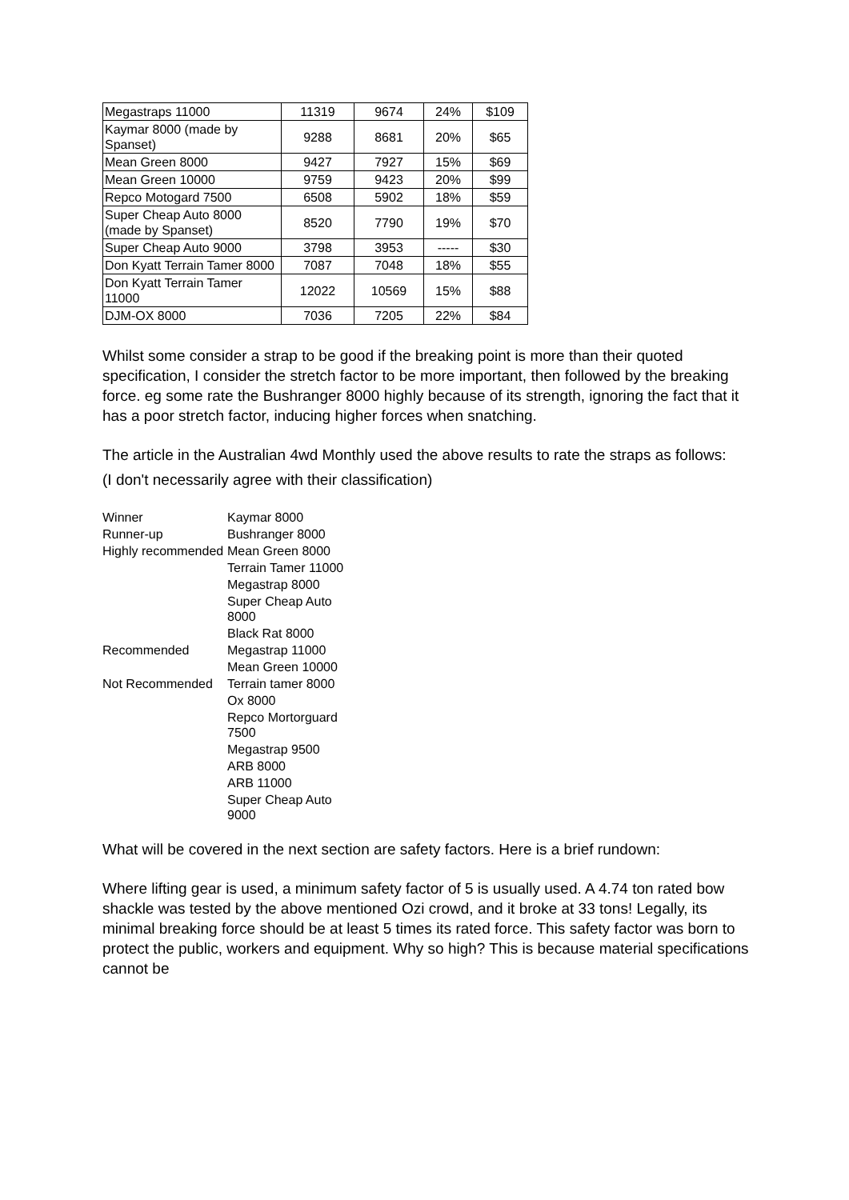| Megastraps 11000 | 11319 | 9674 | 24% | $109 |
| Kaymar 8000 (made by Spanset) | 9288 | 8681 | 20% | $65 |
| Mean Green 8000 | 9427 | 7927 | 15% | $69 |
| Mean Green 10000 | 9759 | 9423 | 20% | $99 |
| Repco Motogard 7500 | 6508 | 5902 | 18% | $59 |
| Super Cheap Auto 8000 (made by Spanset) | 8520 | 7790 | 19% | $70 |
| Super Cheap Auto 9000 | 3798 | 3953 | ----- | $30 |
| Don Kyatt Terrain Tamer 8000 | 7087 | 7048 | 18% | $55 |
| Don Kyatt Terrain Tamer 11000 | 12022 | 10569 | 15% | $88 |
| DJM-OX 8000 | 7036 | 7205 | 22% | $84 |
Whilst some consider a strap to be good if the breaking point is more than their quoted specification, I consider the stretch factor to be more important, then followed by the breaking force. eg some rate the Bushranger 8000 highly because of its strength, ignoring the fact that it has a poor stretch factor, inducing higher forces when snatching.
The article in the Australian 4wd Monthly used the above results to rate the straps as follows:
(I don't necessarily agree with their classification)
| Winner | Kaymar 8000 |
| Runner-up | Bushranger 8000 |
| Highly recommended | Mean Green 8000 |
| | Terrain Tamer 11000 |
| | Megastrap 8000 |
| | Super Cheap Auto 8000 |
| | Black Rat 8000 |
| Recommended | Megastrap 11000 |
| | Mean Green 10000 |
| Not Recommended | Terrain tamer 8000 |
| | Ox 8000 |
| | Repco Mortorguard 7500 |
| | Megastrap 9500 |
| | ARB 8000 |
| | ARB 11000 |
| | Super Cheap Auto 9000 |
What will be covered in the next section are safety factors. Here is a brief rundown:
Where lifting gear is used, a minimum safety factor of 5 is usually used. A 4.74 ton rated bow shackle was tested by the above mentioned Ozi crowd, and it broke at 33 tons! Legally, its minimal breaking force should be at least 5 times its rated force. This safety factor was born to protect the public, workers and equipment. Why so high? This is because material specifications cannot be